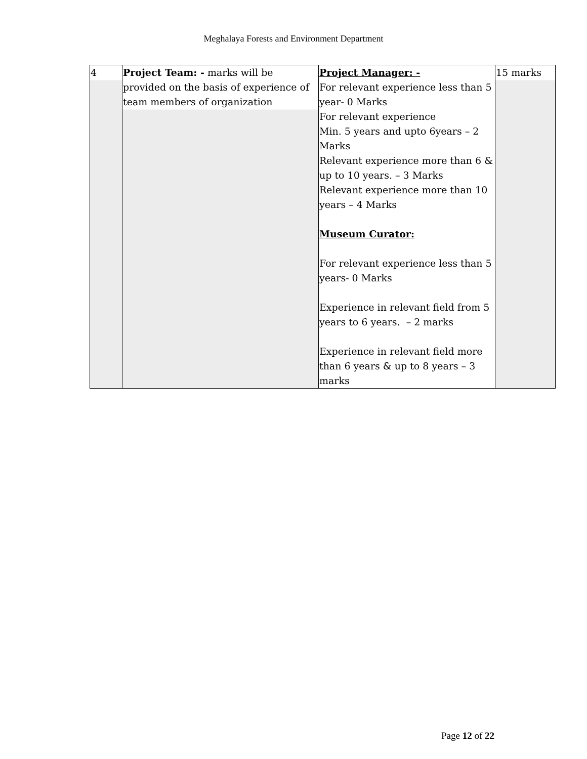Meghalaya Forests and Environment Department
| 4 | Project Team: - marks will be provided on the basis of experience of team members of organization | Project Manager: - For relevant experience less than 5 year- 0 Marks For relevant experience Min. 5 years and upto 6years – 2 Marks Relevant experience more than 6 & up to 10 years. – 3 Marks Relevant experience more than 10 years – 4 Marks Museum Curator: For relevant experience less than 5 years- 0 Marks Experience in relevant field from 5 years to 6 years. – 2 marks Experience in relevant field more than 6 years & up to 8 years – 3 marks | 15 marks |
Page 12 of 22